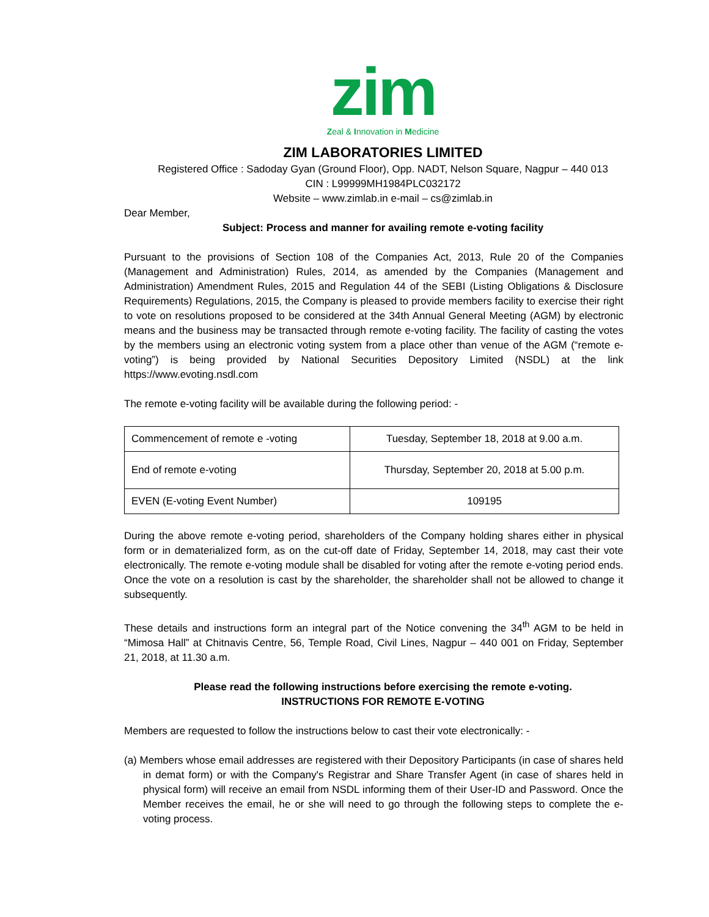zim
Zeal & Innovation in Medicine
ZIM LABORATORIES LIMITED
Registered Office : Sadoday Gyan (Ground Floor), Opp. NADT, Nelson Square, Nagpur – 440 013
CIN : L99999MH1984PLC032172
Website – www.zimlab.in e-mail – cs@zimlab.in
Dear Member,
Subject: Process and manner for availing remote e-voting facility
Pursuant to the provisions of Section 108 of the Companies Act, 2013, Rule 20 of the Companies (Management and Administration) Rules, 2014, as amended by the Companies (Management and Administration) Amendment Rules, 2015 and Regulation 44 of the SEBI (Listing Obligations & Disclosure Requirements) Regulations, 2015, the Company is pleased to provide members facility to exercise their right to vote on resolutions proposed to be considered at the 34th Annual General Meeting (AGM) by electronic means and the business may be transacted through remote e-voting facility. The facility of casting the votes by the members using an electronic voting system from a place other than venue of the AGM (“remote e-voting”) is being provided by National Securities Depository Limited (NSDL) at the link https://www.evoting.nsdl.com
The remote e-voting facility will be available during the following period: -
| Commencement of remote e -voting | Tuesday, September 18, 2018 at 9.00 a.m. |
| End of remote e-voting | Thursday, September 20, 2018 at 5.00 p.m. |
| EVEN (E-voting Event Number) | 109195 |
During the above remote e-voting period, shareholders of the Company holding shares either in physical form or in dematerialized form, as on the cut-off date of Friday, September 14, 2018, may cast their vote electronically. The remote e-voting module shall be disabled for voting after the remote e-voting period ends. Once the vote on a resolution is cast by the shareholder, the shareholder shall not be allowed to change it subsequently.
These details and instructions form an integral part of the Notice convening the 34<sup>th</sup> AGM to be held in “Mimosa Hall” at Chitnavis Centre, 56, Temple Road, Civil Lines, Nagpur – 440 001 on Friday, September 21, 2018, at 11.30 a.m.
Please read the following instructions before exercising the remote e-voting.
INSTRUCTIONS FOR REMOTE E-VOTING
Members are requested to follow the instructions below to cast their vote electronically: -
(a) Members whose email addresses are registered with their Depository Participants (in case of shares held in demat form) or with the Company's Registrar and Share Transfer Agent (in case of shares held in physical form) will receive an email from NSDL informing them of their User-ID and Password. Once the Member receives the email, he or she will need to go through the following steps to complete the e-voting process.